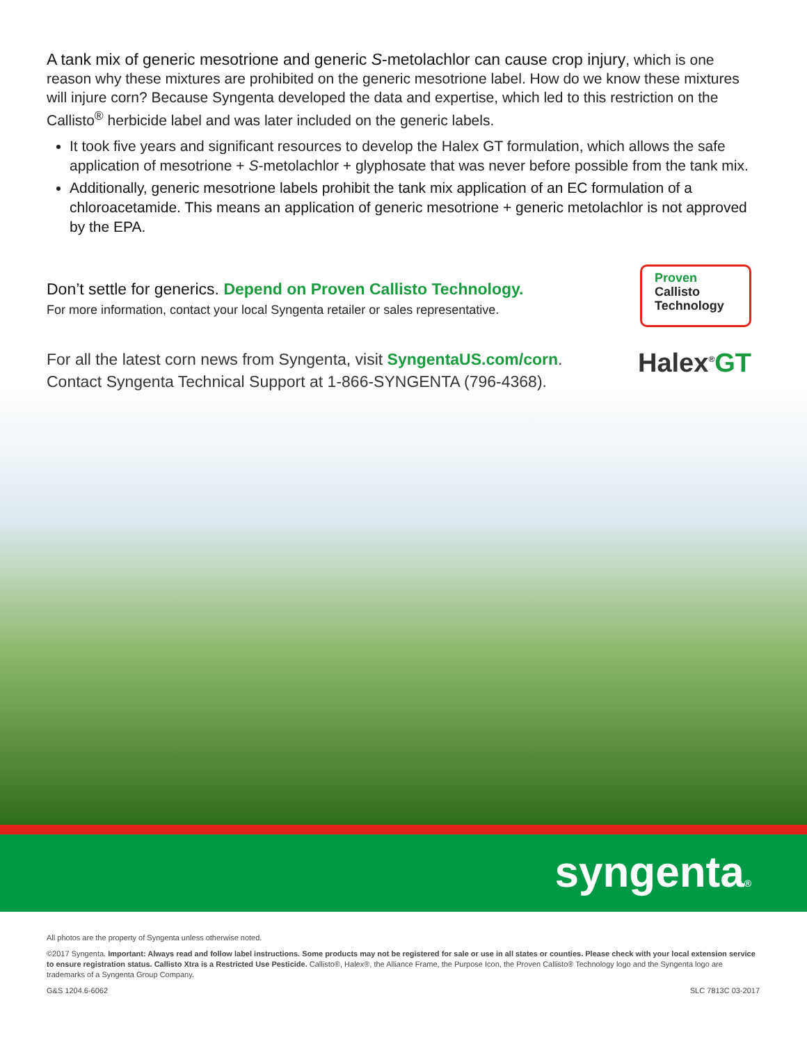A tank mix of generic mesotrione and generic S-metolachlor can cause crop injury, which is one reason why these mixtures are prohibited on the generic mesotrione label. How do we know these mixtures will injure corn? Because Syngenta developed the data and expertise, which led to this restriction on the Callisto<sup>®</sup> herbicide label and was later included on the generic labels.
It took five years and significant resources to develop the Halex GT formulation, which allows the safe application of mesotrione + S-metolachlor + glyphosate that was never before possible from the tank mix.
Additionally, generic mesotrione labels prohibit the tank mix application of an EC formulation of a chloroacetamide. This means an application of generic mesotrione + generic metolachlor is not approved by the EPA.
Don’t settle for generics. Depend on Proven Callisto Technology.
For more information, contact your local Syngenta retailer or sales representative.
Proven
Callisto
Technology
For all the latest corn news from Syngenta, visit SyngentaUS.com/corn.
Contact Syngenta Technical Support at 1-866-SYNGENTA (796-4368).
Halex<sup>®</sup>GT
syngenta®
All photos are the property of Syngenta unless otherwise noted.
©2017 Syngenta. Important: Always read and follow label instructions. Some products may not be registered for sale or use in all states or counties. Please check with your local extension service to ensure registration status. Callisto Xtra is a Restricted Use Pesticide. Callisto®, Halex®, the Alliance Frame, the Purpose Icon, the Proven Callisto® Technology logo and the Syngenta logo are trademarks of a Syngenta Group Company.
G&S 1204.6-6062 SLC 7813C 03-2017